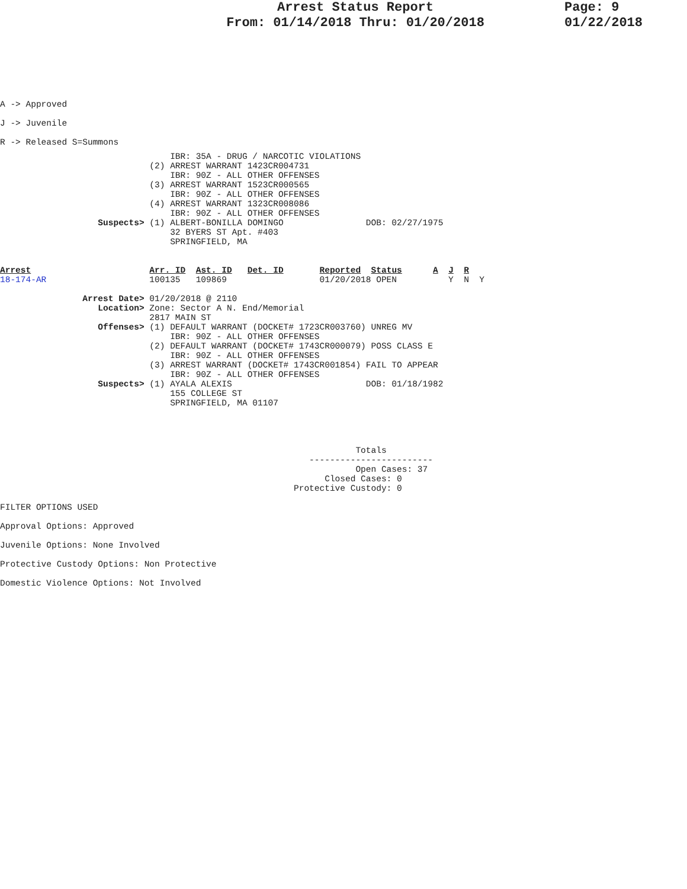Arrest Status Report
From: 01/14/2018 Thru: 01/20/2018
Page: 9
01/22/2018
A -> Approved
J -> Juvenile
R -> Released S=Summons
                                 IBR: 35A - DRUG / NARCOTIC VIOLATIONS
                             (2) ARREST WARRANT 1423CR004731
                                 IBR: 90Z - ALL OTHER OFFENSES
                             (3) ARREST WARRANT 1523CR000565
                                 IBR: 90Z - ALL OTHER OFFENSES
                             (4) ARREST WARRANT 1323CR008086
                                 IBR: 90Z - ALL OTHER OFFENSES
                   Suspects> (1) ALBERT-BONILLA DOMINGO                DOB: 02/27/1975
                                 32 BYERS ST Apt. #403
                                 SPRINGFIELD, MA


Arrest                       Arr. ID  Ast. ID   Det. ID       Reported  Status      A  J  R
18-174-AR                    100135   109869                  01/20/2018 OPEN          Y  N  Y

                Arrest Date> 01/20/2018 @ 2110
                   Location> Zone: Sector A N. End/Memorial
                             2817 MAIN ST
                   Offenses> (1) DEFAULT WARRANT (DOCKET# 1723CR003760) UNREG MV
                                 IBR: 90Z - ALL OTHER OFFENSES
                             (2) DEFAULT WARRANT (DOCKET# 1743CR000079) POSS CLASS E
                                 IBR: 90Z - ALL OTHER OFFENSES
                             (3) ARREST WARRANT (DOCKET# 1743CR001854) FAIL TO APPEAR
                                 IBR: 90Z - ALL OTHER OFFENSES
                   Suspects> (1) AYALA ALEXIS                          DOB: 01/18/1982
                                 155 COLLEGE ST
                                 SPRINGFIELD, MA 01107




                                                                     Totals
                                                            ------------------------
                                                                     Open Cases: 37
                                                               Closed Cases: 0
                                                         Protective Custody: 0
FILTER OPTIONS USED
Approval Options: Approved
Juvenile Options: None Involved
Protective Custody Options: Non Protective
Domestic Violence Options: Not Involved